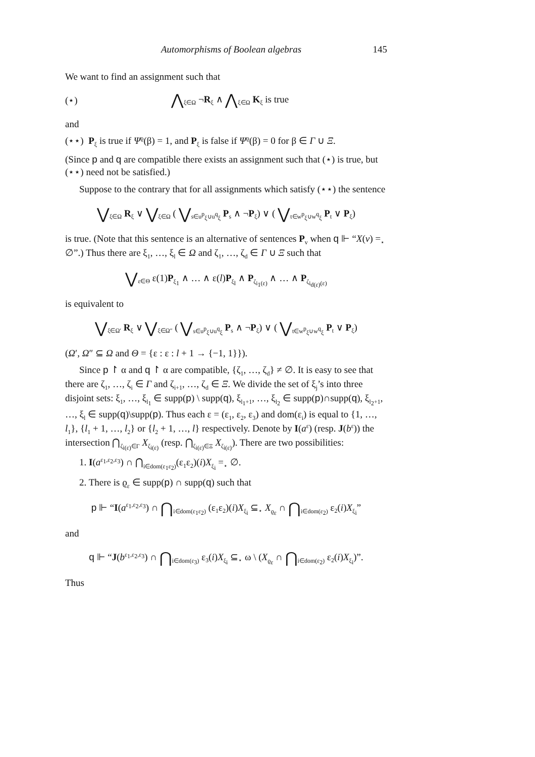Automorphisms of Boolean algebras 145
We want to find an assignment such that
(⋆) ⋀<sub>ξ∈Ω</sub> ¬R<sub>ξ</sub> ∧ ⋀<sub>ξ∈Ω</sub> K<sub>ξ</sub> is true
and
(⋆⋆) P<sub>ξ</sub> is true if Ψ<sup>ϱ</sup>(β) = 1, and P<sub>ξ</sub> is false if Ψ<sup>ϱ</sup>(β) = 0 for β ∈ Γ ∪ Ξ.
(Since p and q are compatible there exists an assignment such that (⋆) is true, but (⋆⋆) need not be satisfied.)
Suppose to the contrary that for all assignments which satisfy (⋆⋆) the sentence
⋁<sub>ξ∈Ω</sub> R<sub>ξ</sub> ∨ ⋁<sub>ξ∈Ω</sub> ( ⋁<sub>s∈u<sup>p</sup><sub>ξ</sub>∪u<sup>q</sup><sub>ξ</sub></sub> P<sub>s</sub> ∧ ¬P<sub>ξ</sub>) ∨ ( ⋁<sub>t∈w<sup>p</sup><sub>ξ</sub>∪w<sup>q</sup><sub>ξ</sub></sub> P<sub>t</sub> ∨ P<sub>ξ</sub>)
is true. (Note that this sentence is an alternative of sentences P<sub>v</sub> when q ⊩ “X(v) =<sub>⋆</sub> ∅”.) Thus there are ξ<sub>1</sub>, …, ξ<sub>l</sub> ∈ Ω and ζ<sub>1</sub>, …, ζ<sub>d</sub> ∈ Γ ∪ Ξ such that
⋁<sub>ε∈Θ</sub> ε(1)P<sub>ξ<sub>1</sub></sub> ∧ … ∧ ε(l)P<sub>ξ<sub>l</sub></sub> ∧ P<sub>ζ<sub>i<sub>1</sub>(ε)</sub></sub> ∧ … ∧ P<sub>ζ<sub>i<sub>d(ε)</sub>(ε)</sub></sub>
is equivalent to
⋁<sub>ξ∈Ω′</sub> R<sub>ξ</sub> ∨ ⋁<sub>ξ∈Ω″</sub> ( ⋁<sub>s∈u<sup>p</sup><sub>ξ</sub>∪u<sup>q</sup><sub>ξ</sub></sub> P<sub>s</sub> ∧ ¬P<sub>ξ</sub>) ∨ ( ⋁<sub>t∈w<sup>p</sup><sub>ξ</sub>∪w<sup>q</sup><sub>ξ</sub></sub> P<sub>t</sub> ∨ P<sub>ξ</sub>)
(Ω′, Ω″ ⊆ Ω and Θ = {ε : ε : l + 1 → {−1, 1}}).
Since p ↾ α and q ↾ α are compatible, {ζ<sub>1</sub>, …, ζ<sub>d</sub>} ≠ ∅. It is easy to see that there are ζ<sub>1</sub>, …, ζ<sub>i</sub> ∈ Γ and ζ<sub>i+1</sub>, …, ζ<sub>d</sub> ∈ Ξ. We divide the set of ξ<sub>j</sub>’s into three disjoint sets: ξ<sub>1</sub>, …, ξ<sub>l<sub>1</sub></sub> ∈ supp(p) \ supp(q), ξ<sub>l<sub>1</sub>+1</sub>, …, ξ<sub>l<sub>2</sub></sub> ∈ supp(p)∩supp(q), ξ<sub>l<sub>2</sub>+1</sub>, …, ξ<sub>l</sub> ∈ supp(q)\supp(p). Thus each ε = (ε<sub>1</sub>, ε<sub>2</sub>, ε<sub>3</sub>) and dom(ε<sub>i</sub>) is equal to {1, …, l<sub>1</sub>}, {l<sub>1</sub> + 1, …, l<sub>2</sub>} or {l<sub>2</sub> + 1, …, l} respectively. Denote by I(a<sup>ε</sup>) (resp. J(b<sup>ε</sup>)) the intersection ⋂<sub>ζ<sub>i(ε)</sub>∈Γ</sub> X<sub>ζ<sub>i(ε)</sub></sub> (resp. ⋂<sub>ζ<sub>i(ε)</sub>∈Ξ</sub> X<sub>ζ<sub>i(ε)</sub></sub>). There are two possibilities:
1. I(a<sup>ε<sub>1</sub>,ε<sub>2</sub>,ε<sub>3</sub></sup>) ∩ ⋂<sub>i∈dom(ε<sub>1</sub>ε<sub>2</sub>)</sub>(ε<sub>1</sub>ε<sub>2</sub>)(i)X<sub>ξ<sub>i</sub></sub> =<sub>⋆</sub> ∅.
2. There is ϱ<sub>ε</sub> ∈ supp(p) ∩ supp(q) such that
p ⊩ “I(a<sup>ε<sub>1</sub>,ε<sub>2</sub>,ε<sub>3</sub></sup>) ∩ ⋂<sub>i∈dom(ε<sub>1</sub>ε<sub>2</sub>)</sub> (ε<sub>1</sub>ε<sub>2</sub>)(i)X<sub>ξ<sub>i</sub></sub> ⊆<sub>⋆</sub> X<sub>ϱ<sub>ε</sub></sub> ∩ ⋂<sub>i∈dom(ε<sub>2</sub>)</sub> ε<sub>2</sub>(i)X<sub>ξ<sub>i</sub></sub>”
and
q ⊩ “J(b<sup>ε<sub>1</sub>,ε<sub>2</sub>,ε<sub>3</sub></sup>) ∩ ⋂<sub>i∈dom(ε<sub>3</sub>)</sub> ε<sub>3</sub>(i)X<sub>ξ<sub>i</sub></sub> ⊆<sub>⋆</sub> ω \ (X<sub>ϱ<sub>ε</sub></sub> ∩ ⋂<sub>i∈dom(ε<sub>2</sub>)</sub> ε<sub>2</sub>(i)X<sub>ξ<sub>i</sub></sub>)”.
Thus